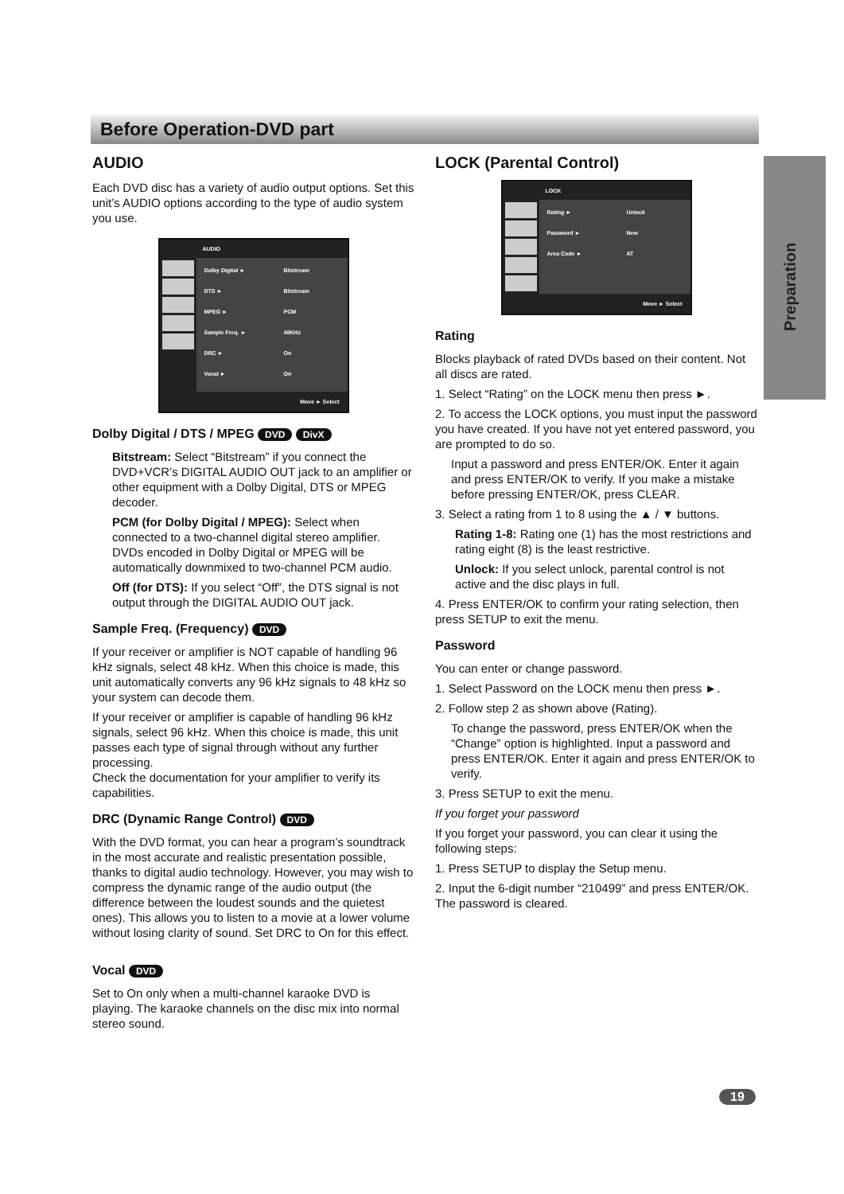Before Operation-DVD part
Preparation
AUDIO
Each DVD disc has a variety of audio output options. Set this unit’s AUDIO options according to the type of audio system you use.
AUDIO
Dolby Digital ► Bitstream
DTS ► Bitstream
MPEG ► PCM
Sample Freq. ► 48KHz
DRC ► On
Vocal ► On
Move ► Select
Dolby Digital / DTS / MPEG DVD DivX
Bitstream: Select “Bitstream” if you connect the DVD+VCR’s DIGITAL AUDIO OUT jack to an amplifier or other equipment with a Dolby Digital, DTS or MPEG decoder.
PCM (for Dolby Digital / MPEG): Select when connected to a two-channel digital stereo amplifier. DVDs encoded in Dolby Digital or MPEG will be automatically downmixed to two-channel PCM audio.
Off (for DTS): If you select “Off”, the DTS signal is not output through the DIGITAL AUDIO OUT jack.
Sample Freq. (Frequency) DVD
If your receiver or amplifier is NOT capable of handling 96 kHz signals, select 48 kHz. When this choice is made, this unit automatically converts any 96 kHz signals to 48 kHz so your system can decode them.
If your receiver or amplifier is capable of handling 96 kHz signals, select 96 kHz. When this choice is made, this unit passes each type of signal through without any further processing.
Check the documentation for your amplifier to verify its capabilities.
DRC (Dynamic Range Control) DVD
With the DVD format, you can hear a program’s soundtrack in the most accurate and realistic presentation possible, thanks to digital audio technology. However, you may wish to compress the dynamic range of the audio output (the difference between the loudest sounds and the quietest ones). This allows you to listen to a movie at a lower volume without losing clarity of sound. Set DRC to On for this effect.
Vocal DVD
Set to On only when a multi-channel karaoke DVD is playing. The karaoke channels on the disc mix into normal stereo sound.
LOCK (Parental Control)
LOCK
Rating ► Unlock
Password ► New
Area Code ► AT
Move ► Select
Rating
Blocks playback of rated DVDs based on their content. Not all discs are rated.
1. Select “Rating” on the LOCK menu then press ►.
2. To access the LOCK options, you must input the password you have created. If you have not yet entered password, you are prompted to do so.
Input a password and press ENTER/OK. Enter it again and press ENTER/OK to verify. If you make a mistake before pressing ENTER/OK, press CLEAR.
3. Select a rating from 1 to 8 using the ▲ / ▼ buttons.
Rating 1-8: Rating one (1) has the most restrictions and rating eight (8) is the least restrictive.
Unlock: If you select unlock, parental control is not active and the disc plays in full.
4. Press ENTER/OK to confirm your rating selection, then press SETUP to exit the menu.
Password
You can enter or change password.
1. Select Password on the LOCK menu then press ►.
2. Follow step 2 as shown above (Rating).
To change the password, press ENTER/OK when the “Change” option is highlighted. Input a password and press ENTER/OK. Enter it again and press ENTER/OK to verify.
3. Press SETUP to exit the menu.
If you forget your password
If you forget your password, you can clear it using the following steps:
1. Press SETUP to display the Setup menu.
2. Input the 6-digit number “210499” and press ENTER/OK. The password is cleared.
19